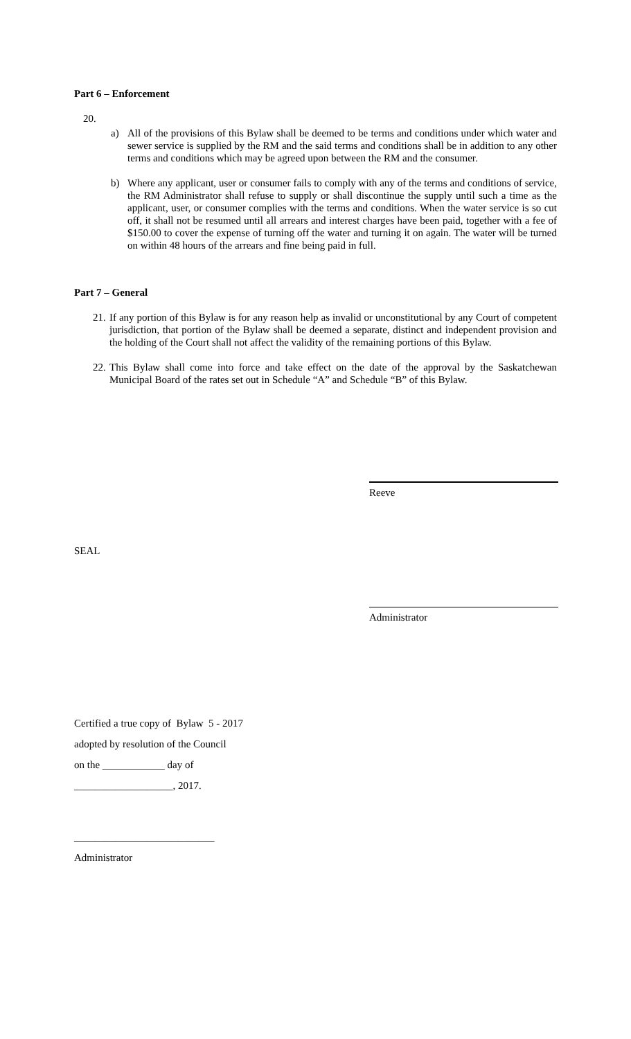Part 6 – Enforcement
20.
a) All of the provisions of this Bylaw shall be deemed to be terms and conditions under which water and sewer service is supplied by the RM and the said terms and conditions shall be in addition to any other terms and conditions which may be agreed upon between the RM and the consumer.
b) Where any applicant, user or consumer fails to comply with any of the terms and conditions of service, the RM Administrator shall refuse to supply or shall discontinue the supply until such a time as the applicant, user, or consumer complies with the terms and conditions. When the water service is so cut off, it shall not be resumed until all arrears and interest charges have been paid, together with a fee of $150.00 to cover the expense of turning off the water and turning it on again. The water will be turned on within 48 hours of the arrears and fine being paid in full.
Part 7 – General
21.
If any portion of this Bylaw is for any reason help as invalid or unconstitutional by any Court of competent jurisdiction, that portion of the Bylaw shall be deemed a separate, distinct and independent provision and the holding of the Court shall not affect the validity of the remaining portions of this Bylaw.
22.
This Bylaw shall come into force and take effect on the date of the approval by the Saskatchewan Municipal Board of the rates set out in Schedule “A” and Schedule “B” of this Bylaw.
Reeve
SEAL
Administrator
Certified a true copy of Bylaw 5 - 2017
adopted by resolution of the Council
on the ____________ day of
___________________, 2017.
___________________________
Administrator